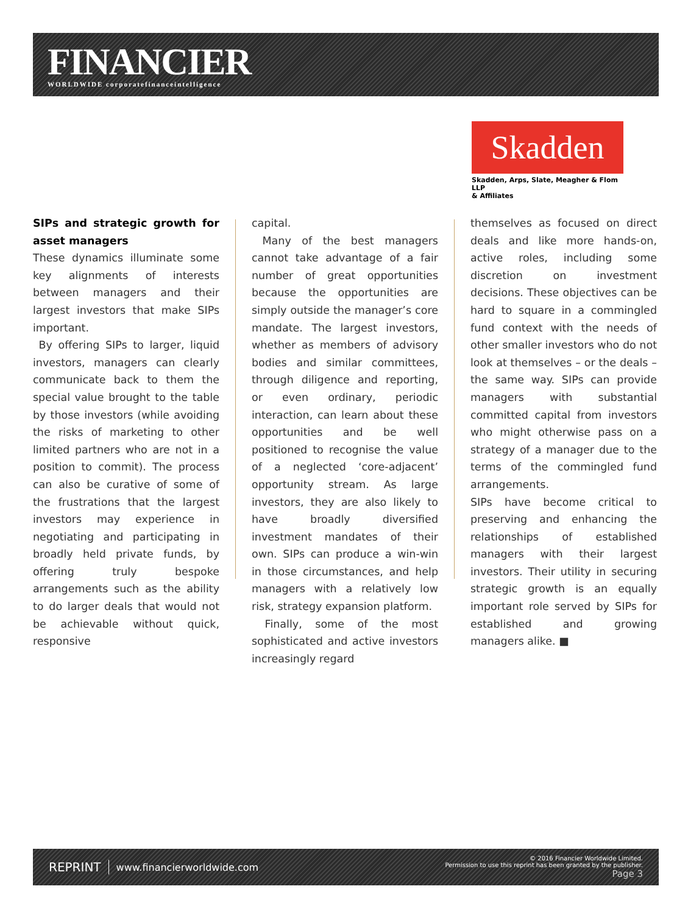FINANCIER
WORLDWIDE corporatefinanceintelligence
Skadden
Skadden, Arps, Slate, Meagher & Flom LLP
& Affiliates
SIPs and strategic growth for asset managers
These dynamics illuminate some key alignments of interests between managers and their largest investors that make SIPs important.
By offering SIPs to larger, liquid investors, managers can clearly communicate back to them the special value brought to the table by those investors (while avoiding the risks of marketing to other limited partners who are not in a position to commit). The process can also be curative of some of the frustrations that the largest investors may experience in negotiating and participating in broadly held private funds, by offering truly bespoke arrangements such as the ability to do larger deals that would not be achievable without quick, responsive
capital.
Many of the best managers cannot take advantage of a fair number of great opportunities because the opportunities are simply outside the manager’s core mandate. The largest investors, whether as members of advisory bodies and similar committees, through diligence and reporting, or even ordinary, periodic interaction, can learn about these opportunities and be well positioned to recognise the value of a neglected ‘core-adjacent’ opportunity stream. As large investors, they are also likely to have broadly diversified investment mandates of their own. SIPs can produce a win-win in those circumstances, and help managers with a relatively low risk, strategy expansion platform.
Finally, some of the most sophisticated and active investors increasingly regard
themselves as focused on direct deals and like more hands-on, active roles, including some discretion on investment decisions. These objectives can be hard to square in a commingled fund context with the needs of other smaller investors who do not look at themselves – or the deals – the same way. SIPs can provide managers with substantial committed capital from investors who might otherwise pass on a strategy of a manager due to the terms of the commingled fund arrangements.
SIPs have become critical to preserving and enhancing the relationships of established managers with their largest investors. Their utility in securing strategic growth is an equally important role served by SIPs for established and growing managers alike. ■
REPRINT www.financierworldwide.com
© 2016 Financier Worldwide Limited.
Permission to use this reprint has been granted by the publisher.
Page 3